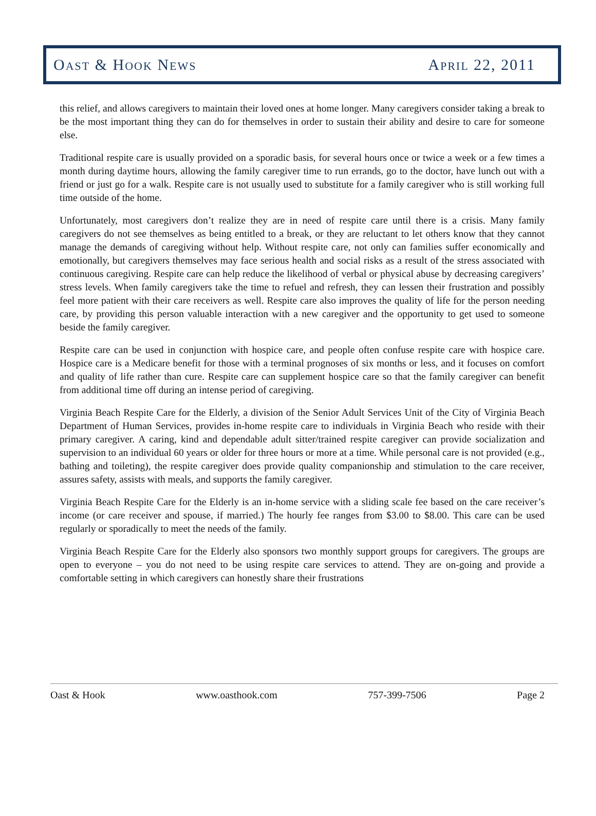OAST & HOOK NEWS APRIL 22, 2011
this relief, and allows caregivers to maintain their loved ones at home longer. Many caregivers consider taking a break to be the most important thing they can do for themselves in order to sustain their ability and desire to care for someone else.
Traditional respite care is usually provided on a sporadic basis, for several hours once or twice a week or a few times a month during daytime hours, allowing the family caregiver time to run errands, go to the doctor, have lunch out with a friend or just go for a walk. Respite care is not usually used to substitute for a family caregiver who is still working full time outside of the home.
Unfortunately, most caregivers don’t realize they are in need of respite care until there is a crisis. Many family caregivers do not see themselves as being entitled to a break, or they are reluctant to let others know that they cannot manage the demands of caregiving without help. Without respite care, not only can families suffer economically and emotionally, but caregivers themselves may face serious health and social risks as a result of the stress associated with continuous caregiving. Respite care can help reduce the likelihood of verbal or physical abuse by decreasing caregivers’ stress levels. When family caregivers take the time to refuel and refresh, they can lessen their frustration and possibly feel more patient with their care receivers as well. Respite care also improves the quality of life for the person needing care, by providing this person valuable interaction with a new caregiver and the opportunity to get used to someone beside the family caregiver.
Respite care can be used in conjunction with hospice care, and people often confuse respite care with hospice care. Hospice care is a Medicare benefit for those with a terminal prognoses of six months or less, and it focuses on comfort and quality of life rather than cure. Respite care can supplement hospice care so that the family caregiver can benefit from additional time off during an intense period of caregiving.
Virginia Beach Respite Care for the Elderly, a division of the Senior Adult Services Unit of the City of Virginia Beach Department of Human Services, provides in-home respite care to individuals in Virginia Beach who reside with their primary caregiver. A caring, kind and dependable adult sitter/trained respite caregiver can provide socialization and supervision to an individual 60 years or older for three hours or more at a time. While personal care is not provided (e.g., bathing and toileting), the respite caregiver does provide quality companionship and stimulation to the care receiver, assures safety, assists with meals, and supports the family caregiver.
Virginia Beach Respite Care for the Elderly is an in-home service with a sliding scale fee based on the care receiver’s income (or care receiver and spouse, if married.) The hourly fee ranges from $3.00 to $8.00. This care can be used regularly or sporadically to meet the needs of the family.
Virginia Beach Respite Care for the Elderly also sponsors two monthly support groups for caregivers. The groups are open to everyone – you do not need to be using respite care services to attend. They are on-going and provide a comfortable setting in which caregivers can honestly share their frustrations
Oast & Hook www.oasthook.com 757-399-7506 Page 2